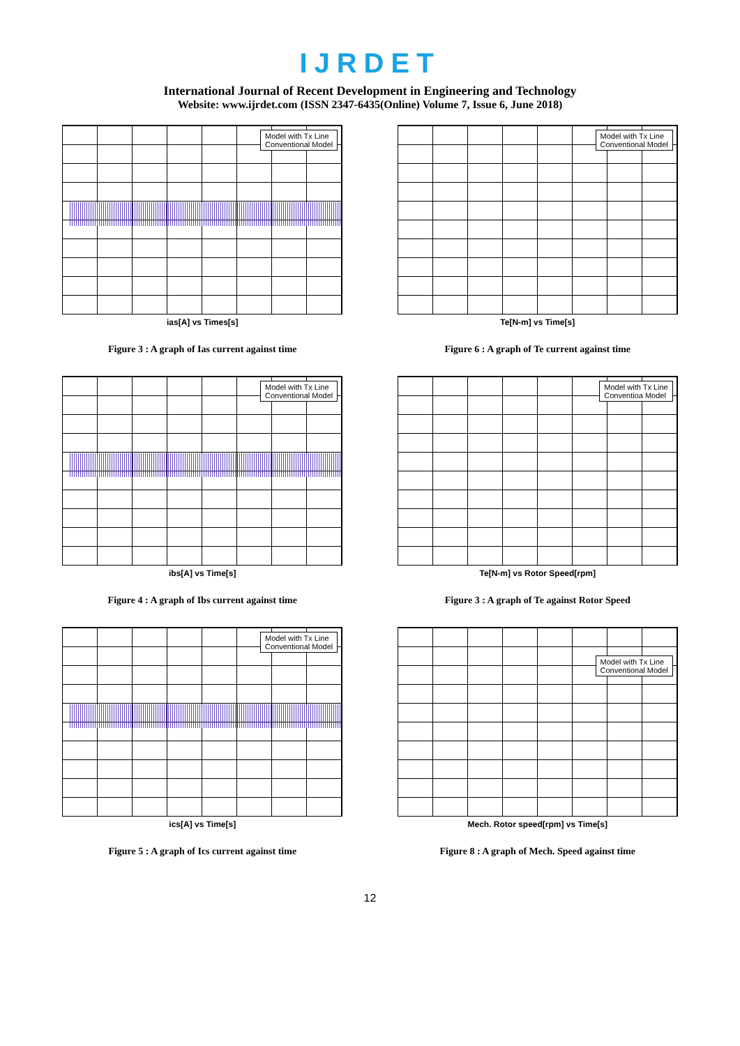IJRDET
International Journal of Recent Development in Engineering and Technology
Website: www.ijrdet.com (ISSN 2347-6435(Online) Volume 7, Issue 6, June 2018)
Model with Tx Line
Conventional Model
ias[A] vs Times[s]
Figure 3 : A graph of Ias current against time
Model with Tx Line
Conventional Model
Te[N-m] vs Time[s]
Figure 6 : A graph of Te current against time
Model with Tx Line
Conventional Model
ibs[A] vs Time[s]
Figure 4 : A graph of Ibs current against time
Model with Tx Line
Conventioa Model
Te[N-m] vs Rotor Speed[rpm]
Figure 3 : A graph of Te against Rotor Speed
Model with Tx Line
Conventional Model
ics[A] vs Time[s]
Figure 5 : A graph of Ics current against time
Model with Tx Line
Conventional Model
Mech. Rotor speed[rpm] vs Time[s]
Figure 8 : A graph of Mech. Speed against time
12